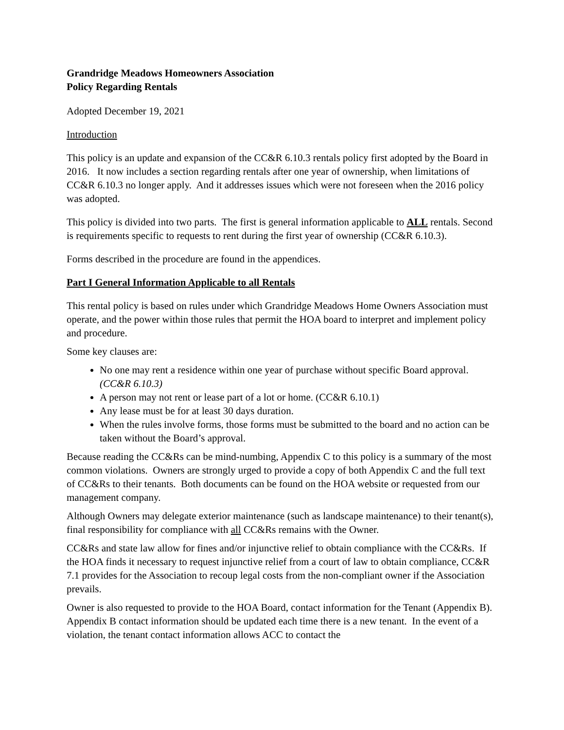Grandridge Meadows Homeowners Association
Policy Regarding Rentals
Adopted December 19, 2021
Introduction
This policy is an update and expansion of the CC&R 6.10.3 rentals policy first adopted by the Board in 2016. It now includes a section regarding rentals after one year of ownership, when limitations of CC&R 6.10.3 no longer apply. And it addresses issues which were not foreseen when the 2016 policy was adopted.
This policy is divided into two parts. The first is general information applicable to ALL rentals. Second is requirements specific to requests to rent during the first year of ownership (CC&R 6.10.3).
Forms described in the procedure are found in the appendices.
Part I General Information Applicable to all Rentals
This rental policy is based on rules under which Grandridge Meadows Home Owners Association must operate, and the power within those rules that permit the HOA board to interpret and implement policy and procedure.
Some key clauses are:
No one may rent a residence within one year of purchase without specific Board approval. (CC&R 6.10.3)
A person may not rent or lease part of a lot or home. (CC&R 6.10.1)
Any lease must be for at least 30 days duration.
When the rules involve forms, those forms must be submitted to the board and no action can be taken without the Board’s approval.
Because reading the CC&Rs can be mind-numbing, Appendix C to this policy is a summary of the most common violations. Owners are strongly urged to provide a copy of both Appendix C and the full text of CC&Rs to their tenants. Both documents can be found on the HOA website or requested from our management company.
Although Owners may delegate exterior maintenance (such as landscape maintenance) to their tenant(s), final responsibility for compliance with all CC&Rs remains with the Owner.
CC&Rs and state law allow for fines and/or injunctive relief to obtain compliance with the CC&Rs. If the HOA finds it necessary to request injunctive relief from a court of law to obtain compliance, CC&R 7.1 provides for the Association to recoup legal costs from the non-compliant owner if the Association prevails.
Owner is also requested to provide to the HOA Board, contact information for the Tenant (Appendix B). Appendix B contact information should be updated each time there is a new tenant. In the event of a violation, the tenant contact information allows ACC to contact the